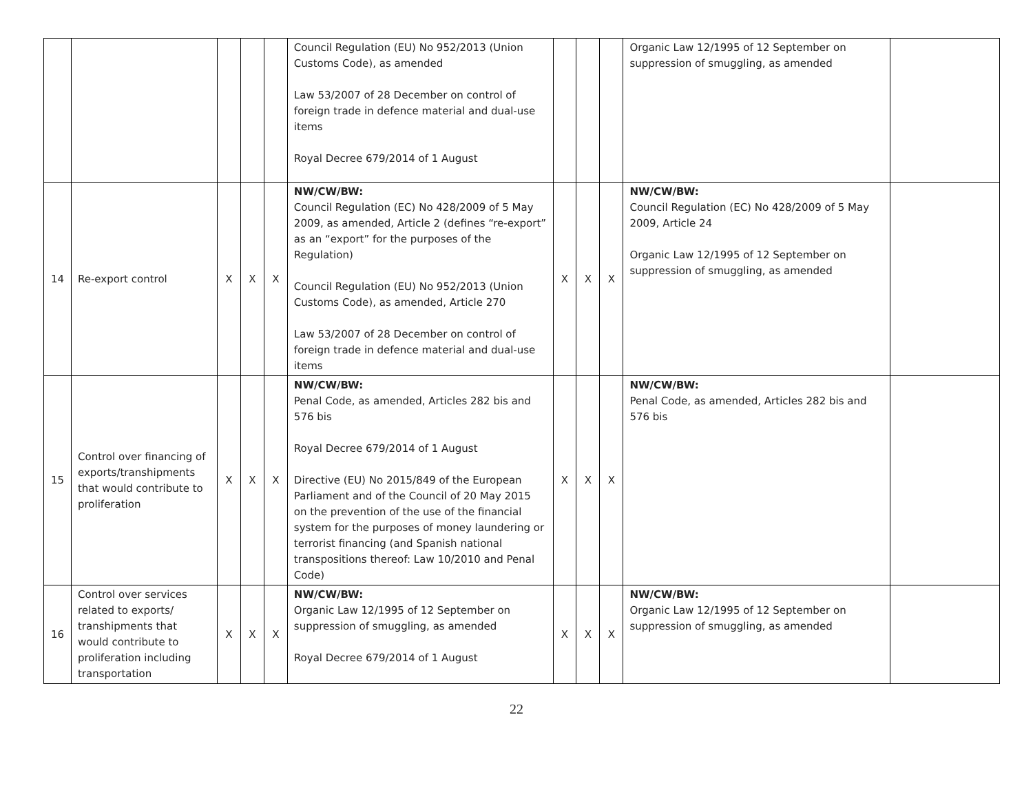| | | | | | Council Regulation (EU) No 952/2013 (Union Customs Code), as amended Law 53/2007 of 28 December on control of foreign trade in defence material and dual-use items Royal Decree 679/2014 of 1 August | | | | Organic Law 12/1995 of 12 September on suppression of smuggling, as amended | |
| 14 | Re-export control | X | X | X | NW/CW/BW: Council Regulation (EC) No 428/2009 of 5 May 2009, as amended, Article 2 (defines “re-export” as an “export” for the purposes of the Regulation) Council Regulation (EU) No 952/2013 (Union Customs Code), as amended, Article 270 Law 53/2007 of 28 December on control of foreign trade in defence material and dual-use items | X | X | X | NW/CW/BW: Council Regulation (EC) No 428/2009 of 5 May 2009, Article 24 Organic Law 12/1995 of 12 September on suppression of smuggling, as amended | |
| 15 | Control over financing of exports/transhipments that would contribute to proliferation | X | X | X | NW/CW/BW: Penal Code, as amended, Articles 282 bis and 576 bis Royal Decree 679/2014 of 1 August Directive (EU) No 2015/849 of the European Parliament and of the Council of 20 May 2015 on the prevention of the use of the financial system for the purposes of money laundering or terrorist financing (and Spanish national transpositions thereof: Law 10/2010 and Penal Code) | X | X | X | NW/CW/BW: Penal Code, as amended, Articles 282 bis and 576 bis | |
| 16 | Control over services related to exports/ transhipments that would contribute to proliferation including transportation | X | X | X | NW/CW/BW: Organic Law 12/1995 of 12 September on suppression of smuggling, as amended Royal Decree 679/2014 of 1 August | X | X | X | NW/CW/BW: Organic Law 12/1995 of 12 September on suppression of smuggling, as amended | |
22